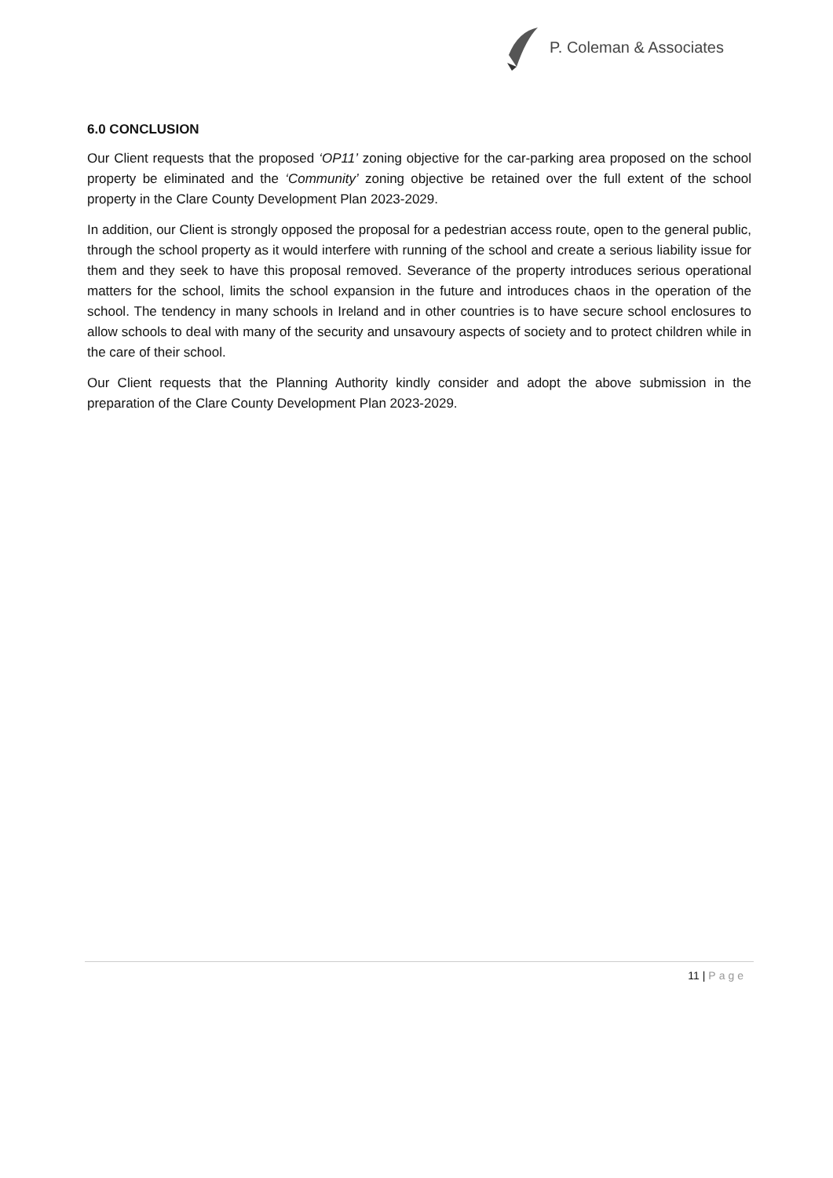P. Coleman & Associates
6.0 CONCLUSION
Our Client requests that the proposed ‘OP11’ zoning objective for the car-parking area proposed on the school property be eliminated and the ‘Community’ zoning objective be retained over the full extent of the school property in the Clare County Development Plan 2023-2029.
In addition, our Client is strongly opposed the proposal for a pedestrian access route, open to the general public, through the school property as it would interfere with running of the school and create a serious liability issue for them and they seek to have this proposal removed. Severance of the property introduces serious operational matters for the school, limits the school expansion in the future and introduces chaos in the operation of the school. The tendency in many schools in Ireland and in other countries is to have secure school enclosures to allow schools to deal with many of the security and unsavoury aspects of society and to protect children while in the care of their school.
Our Client requests that the Planning Authority kindly consider and adopt the above submission in the preparation of the Clare County Development Plan 2023-2029.
11 | Page